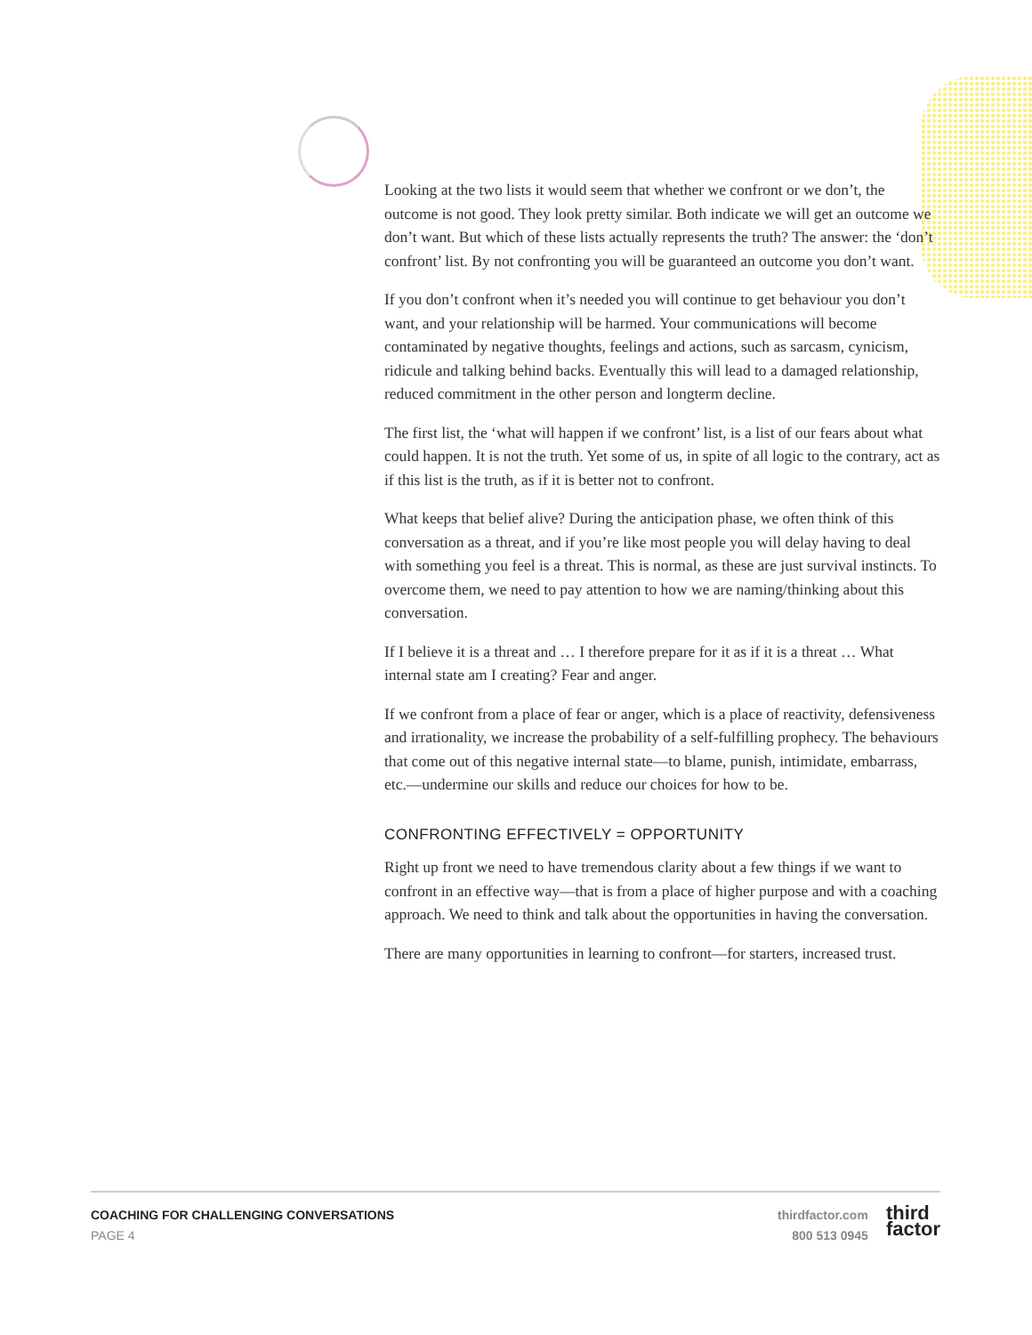Looking at the two lists it would seem that whether we confront or we don’t, the outcome is not good. They look pretty similar. Both indicate we will get an outcome we don’t want. But which of these lists actually represents the truth? The answer: the ‘don’t confront’ list. By not confronting you will be guaranteed an outcome you don’t want.
If you don’t confront when it’s needed you will continue to get behaviour you don’t want, and your relationship will be harmed. Your communications will become contaminated by negative thoughts, feelings and actions, such as sarcasm, cynicism, ridicule and talking behind backs. Eventually this will lead to a damaged relationship, reduced commitment in the other person and longterm decline.
The first list, the ‘what will happen if we confront’ list, is a list of our fears about what could happen. It is not the truth. Yet some of us, in spite of all logic to the contrary, act as if this list is the truth, as if it is better not to confront.
What keeps that belief alive? During the anticipation phase, we often think of this conversation as a threat, and if you’re like most people you will delay having to deal with something you feel is a threat. This is normal, as these are just survival instincts. To overcome them, we need to pay attention to how we are naming/thinking about this conversation.
If I believe it is a threat and … I therefore prepare for it as if it is a threat … What internal state am I creating? Fear and anger.
If we confront from a place of fear or anger, which is a place of reactivity, defensiveness and irrationality, we increase the probability of a self-fulfilling prophecy. The behaviours that come out of this negative internal state—to blame, punish, intimidate, embarrass, etc.—undermine our skills and reduce our choices for how to be.
CONFRONTING EFFECTIVELY = OPPORTUNITY
Right up front we need to have tremendous clarity about a few things if we want to confront in an effective way—that is from a place of higher purpose and with a coaching approach. We need to think and talk about the opportunities in having the conversation.
There are many opportunities in learning to confront—for starters, increased trust.
COACHING FOR CHALLENGING CONVERSATIONS
PAGE 4
thirdfactor.com
800 513 0945
third
factor